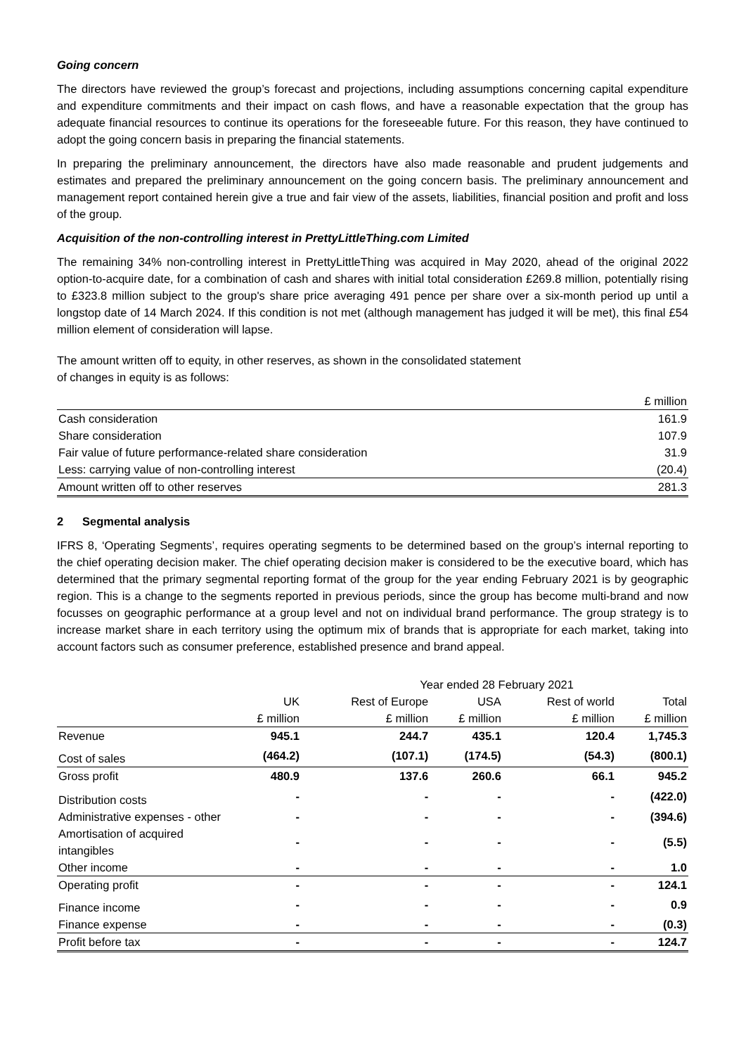Going concern
The directors have reviewed the group’s forecast and projections, including assumptions concerning capital expenditure and expenditure commitments and their impact on cash flows, and have a reasonable expectation that the group has adequate financial resources to continue its operations for the foreseeable future. For this reason, they have continued to adopt the going concern basis in preparing the financial statements.
In preparing the preliminary announcement, the directors have also made reasonable and prudent judgements and estimates and prepared the preliminary announcement on the going concern basis. The preliminary announcement and management report contained herein give a true and fair view of the assets, liabilities, financial position and profit and loss of the group.
Acquisition of the non-controlling interest in PrettyLittleThing.com Limited
The remaining 34% non-controlling interest in PrettyLittleThing was acquired in May 2020, ahead of the original 2022 option-to-acquire date, for a combination of cash and shares with initial total consideration £269.8 million, potentially rising to £323.8 million subject to the group's share price averaging 491 pence per share over a six-month period up until a longstop date of 14 March 2024. If this condition is not met (although management has judged it will be met), this final £54 million element of consideration will lapse.
The amount written off to equity, in other reserves, as shown in the consolidated statement
of changes in equity is as follows:
| | £ million |
| Cash consideration | 161.9 |
| Share consideration | 107.9 |
| Fair value of future performance-related share consideration | 31.9 |
| Less: carrying value of non-controlling interest | (20.4) |
| Amount written off to other reserves | 281.3 |
2 Segmental analysis
IFRS 8, ‘Operating Segments’, requires operating segments to be determined based on the group’s internal reporting to the chief operating decision maker. The chief operating decision maker is considered to be the executive board, which has determined that the primary segmental reporting format of the group for the year ending February 2021 is by geographic region. This is a change to the segments reported in previous periods, since the group has become multi-brand and now focusses on geographic performance at a group level and not on individual brand performance. The group strategy is to increase market share in each territory using the optimum mix of brands that is appropriate for each market, taking into account factors such as consumer preference, established presence and brand appeal.
| | | Year ended 28 February 2021 | | | |
| | UK | Rest of Europe | USA | Rest of world | Total |
| | £ million | £ million | £ million | £ million | £ million |
| Revenue | 945.1 | 244.7 | 435.1 | 120.4 | 1,745.3 |
| Cost of sales | (464.2) | (107.1) | (174.5) | (54.3) | (800.1) |
| Gross profit | 480.9 | 137.6 | 260.6 | 66.1 | 945.2 |
| Distribution costs | - | - | - | - | (422.0) |
| Administrative expenses - other | - | - | - | - | (394.6) |
| Amortisation of acquired intangibles | - | - | - | - | (5.5) |
| Other income | - | - | - | - | 1.0 |
| Operating profit | - | - | - | - | 124.1 |
| Finance income | - | - | - | - | 0.9 |
| Finance expense | - | - | - | - | (0.3) |
| Profit before tax | - | - | - | - | 124.7 |